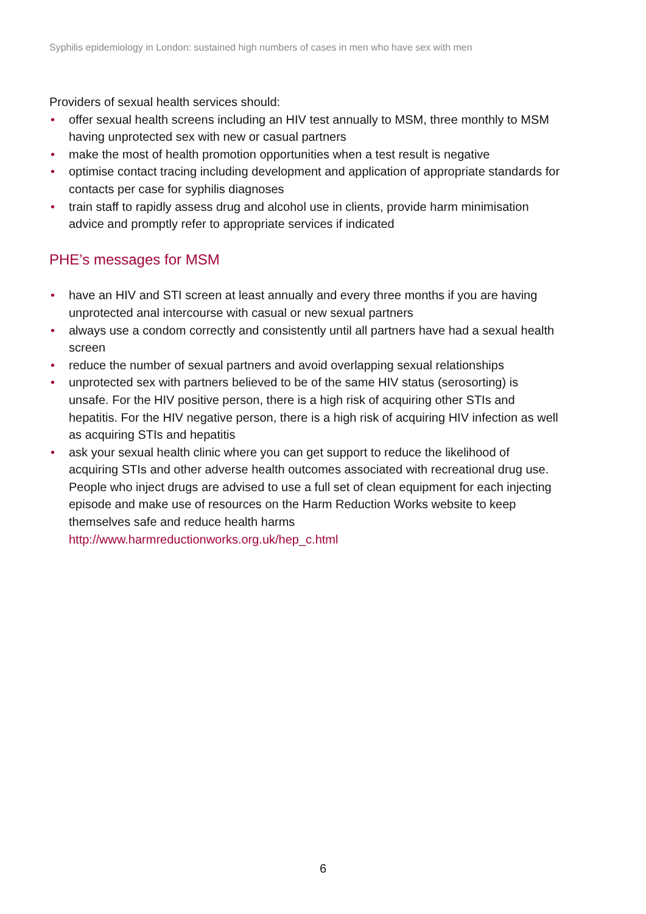Syphilis epidemiology in London: sustained high numbers of cases in men who have sex with men
Providers of sexual health services should:
• offer sexual health screens including an HIV test annually to MSM, three monthly to MSM having unprotected sex with new or casual partners
• make the most of health promotion opportunities when a test result is negative
• optimise contact tracing including development and application of appropriate standards for contacts per case for syphilis diagnoses
• train staff to rapidly assess drug and alcohol use in clients, provide harm minimisation advice and promptly refer to appropriate services if indicated
PHE’s messages for MSM
• have an HIV and STI screen at least annually and every three months if you are having unprotected anal intercourse with casual or new sexual partners
• always use a condom correctly and consistently until all partners have had a sexual health screen
• reduce the number of sexual partners and avoid overlapping sexual relationships
• unprotected sex with partners believed to be of the same HIV status (serosorting) is unsafe. For the HIV positive person, there is a high risk of acquiring other STIs and hepatitis. For the HIV negative person, there is a high risk of acquiring HIV infection as well as acquiring STIs and hepatitis
• ask your sexual health clinic where you can get support to reduce the likelihood of acquiring STIs and other adverse health outcomes associated with recreational drug use. People who inject drugs are advised to use a full set of clean equipment for each injecting episode and make use of resources on the Harm Reduction Works website to keep themselves safe and reduce health harms http://www.harmreductionworks.org.uk/hep_c.html
6